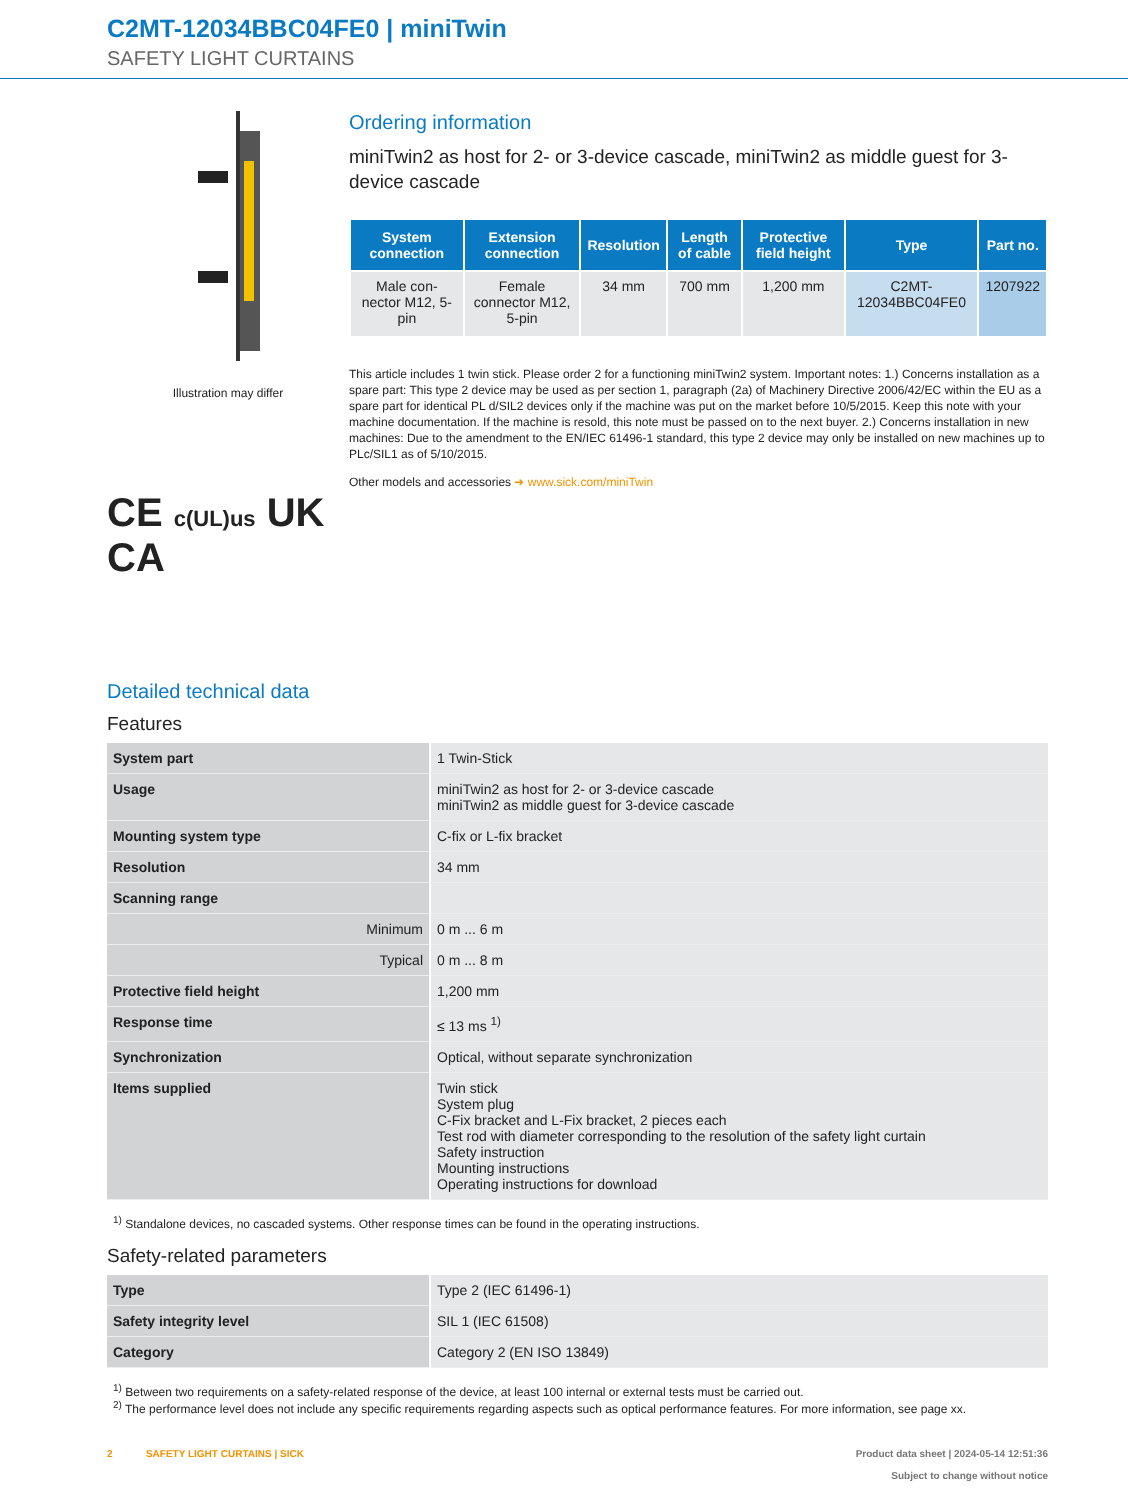C2MT-12034BBC04FE0 | miniTwin
SAFETY LIGHT CURTAINS
Illustration may differ
CE c(UL)us UK CA
Ordering information
miniTwin2 as host for 2- or 3-device cascade, miniTwin2 as middle guest for 3-device cascade
| System connection | Extension connection | Resolution | Length of cable | Protective field height | Type | Part no. |
| --- | --- | --- | --- | --- | --- | --- |
| Male con-nector M12, 5-pin | Female connector M12, 5-pin | 34 mm | 700 mm | 1,200 mm | C2MT-12034BBC04FE0 | 1207922 |
This article includes 1 twin stick. Please order 2 for a functioning miniTwin2 system. Important notes: 1.) Concerns installation as a spare part: This type 2 device may be used as per section 1, paragraph (2a) of Machinery Directive 2006/42/EC within the EU as a spare part for identical PL d/SIL2 devices only if the machine was put on the market before 10/5/2015. Keep this note with your machine documentation. If the machine is resold, this note must be passed on to the next buyer. 2.) Concerns installation in new machines: Due to the amendment to the EN/IEC 61496-1 standard, this type 2 device may only be installed on new machines up to PLc/SIL1 as of 5/10/2015.
Other models and accessories ➜ www.sick.com/miniTwin
Detailed technical data
Features
| System part | 1 Twin-Stick |
| Usage | miniTwin2 as host for 2- or 3-device cascade miniTwin2 as middle guest for 3-device cascade |
| Mounting system type | C-fix or L-fix bracket |
| Resolution | 34 mm |
| Scanning range | |
| Minimum | 0 m ... 6 m |
| Typical | 0 m ... 8 m |
| Protective field height | 1,200 mm |
| Response time | ≤ 13 ms <sup>1)</sup> |
| Synchronization | Optical, without separate synchronization |
| Items supplied | Twin stick System plug C-Fix bracket and L-Fix bracket, 2 pieces each Test rod with diameter corresponding to the resolution of the safety light curtain Safety instruction Mounting instructions Operating instructions for download |
<sup>1)</sup> Standalone devices, no cascaded systems. Other response times can be found in the operating instructions.
Safety-related parameters
| Type | Type 2 (IEC 61496-1) |
| Safety integrity level | SIL 1 (IEC 61508) |
| Category | Category 2 (EN ISO 13849) |
<sup>1)</sup> Between two requirements on a safety-related response of the device, at least 100 internal or external tests must be carried out.
<sup>2)</sup> The performance level does not include any specific requirements regarding aspects such as optical performance features. For more information, see page xx.
2 SAFETY LIGHT CURTAINS | SICK
Product data sheet | 2024-05-14 12:51:36
Subject to change without notice